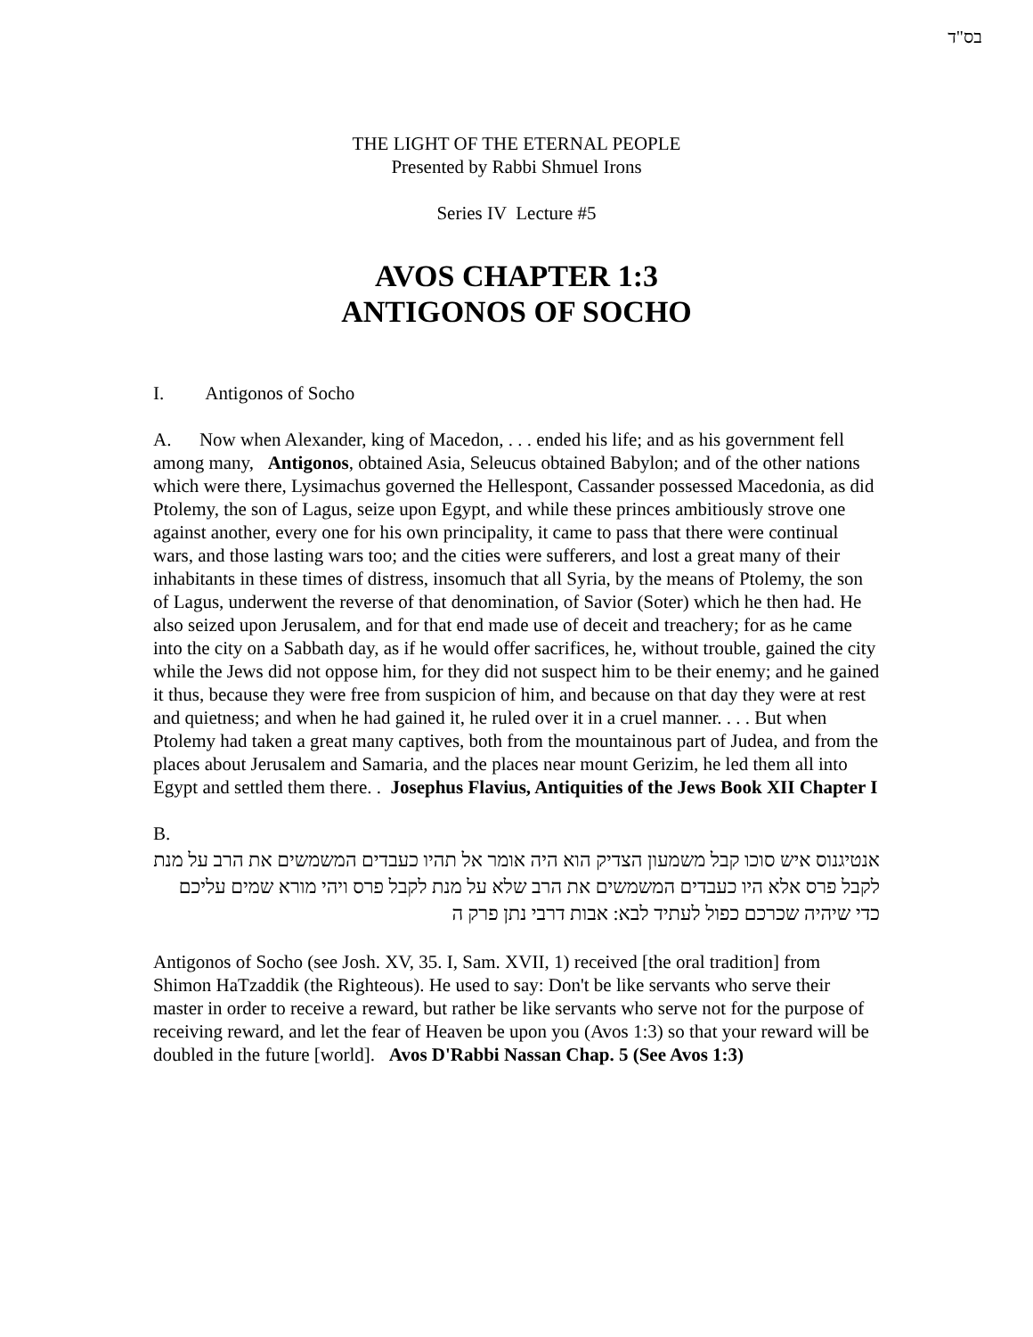בס"ד
THE LIGHT OF THE ETERNAL PEOPLE
Presented by Rabbi Shmuel Irons
Series IV Lecture #5
AVOS CHAPTER 1:3
ANTIGONOS OF SOCHO
I. Antigonos of Socho
A. Now when Alexander, king of Macedon, . . . ended his life; and as his government fell among many, Antigonos, obtained Asia, Seleucus obtained Babylon; and of the other nations which were there, Lysimachus governed the Hellespont, Cassander possessed Macedonia, as did Ptolemy, the son of Lagus, seize upon Egypt, and while these princes ambitiously strove one against another, every one for his own principality, it came to pass that there were continual wars, and those lasting wars too; and the cities were sufferers, and lost a great many of their inhabitants in these times of distress, insomuch that all Syria, by the means of Ptolemy, the son of Lagus, underwent the reverse of that denomination, of Savior (Soter) which he then had. He also seized upon Jerusalem, and for that end made use of deceit and treachery; for as he came into the city on a Sabbath day, as if he would offer sacrifices, he, without trouble, gained the city while the Jews did not oppose him, for they did not suspect him to be their enemy; and he gained it thus, because they were free from suspicion of him, and because on that day they were at rest and quietness; and when he had gained it, he ruled over it in a cruel manner. . . . But when Ptolemy had taken a great many captives, both from the mountainous part of Judea, and from the places about Jerusalem and Samaria, and the places near mount Gerizim, he led them all into Egypt and settled them there. . Josephus Flavius, Antiquities of the Jews Book XII Chapter I
B.
אנטיגנוס איש סוכו קבל משמעון הצדיק הוא היה אומר אל תהיו כעבדים המשמשים את הרב על מנת לקבל פרס אלא היו כעבדים המשמשים את הרב שלא על מנת לקבל פרס ויהי מורא שמים עליכם כדי שיהיה שכרכם כפול לעתיד לבא: אבות דרבי נתן פרק ה
Antigonos of Socho (see Josh. XV, 35. I, Sam. XVII, 1) received [the oral tradition] from Shimon HaTzaddik (the Righteous). He used to say: Don't be like servants who serve their master in order to receive a reward, but rather be like servants who serve not for the purpose of receiving reward, and let the fear of Heaven be upon you (Avos 1:3) so that your reward will be doubled in the future [world]. Avos D'Rabbi Nassan Chap. 5 (See Avos 1:3)